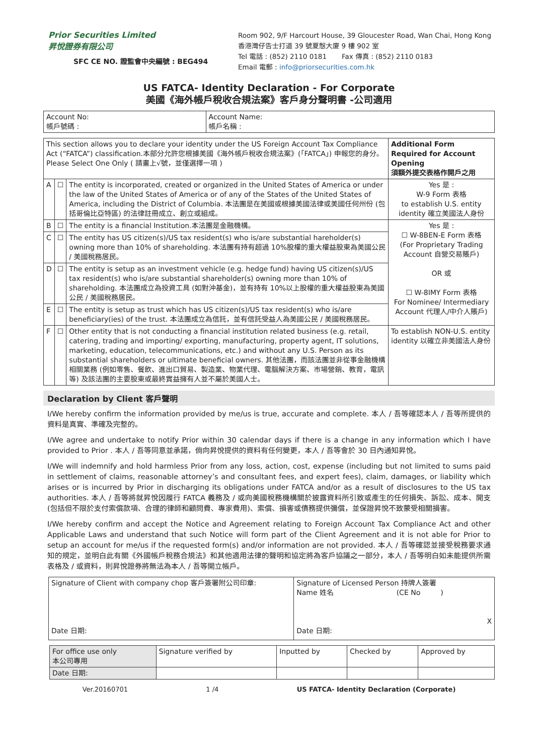Prior Securities Limited
昇悅證券有限公司
SFC CE NO. 證監會中央編號 : BEG494
Room 902, 9/F Harcourt House, 39 Gloucester Road, Wan Chai, Hong Kong
香港灣仔告士打道 39 號夏慤大廈 9 樓 902 室
Tel 電話 : (852) 2110 0181 Fax 傳真 : (852) 2110 0183
Email 電郵 : info@priorsecurities.com.hk
US FATCA- Identity Declaration - For Corporate
美國《海外帳戶稅收合規法案》客戶身分聲明書 -公司適用
| Account No: 帳戶號碼 : | Account Name: 帳戶名稱 : |
| This section allows you to declare your identity under the US Foreign Account Tax Compliance Act (“FATCA”) classification.本部分允許您根據美國《海外帳戶稅收合規法案》(「FATCA」) 申報您的身分。 Please Select One Only ( 請畫上√號，並僅選擇一項 ) | | | Additional Form Required for Account Opening 須額外提交表格作開戶之用 |
| A | ☐ | The entity is incorporated, created or organized in the United States of America or under the law of the United States of America or of any of the States of the United States of America, including the District of Columbia. 本法團是在美國或根據美國法律或美國任何州份 (包括哥倫比亞特區) 的法律註冊成立、創立或組成。 | Yes 是 : W-9 Form 表格 to establish U.S. entity identity 確立美國法人身份 |
| B | ☐ | The entity is a financial Institution.本法團是金融機構。 | Yes 是 : ☐ W-8BEN-E Form 表格 (For Proprietary Trading Account 自營交易賬戶) OR 或 ☐ W-8IMY Form 表格 For Nominee/ Intermediary Account 代理人/中介人賬戶) |
| C | ☐ | The entity has US citizen(s)/US tax resident(s) who is/are substantial hareholder(s) owning more than 10% of shareholding. 本法團有持有超過 10%股權的重大權益股東為美國公民 / 美國稅務居民。 | |
| D | ☐ | The entity is setup as an investment vehicle (e.g. hedge fund) having US citizen(s)/US tax resident(s) who is/are substantial shareholder(s) owning more than 10% of shareholding. 本法團成立為投資工具 (如對沖基金)，並有持有 10%以上股權的重大權益股東為美國公民 / 美國稅務居民。 | |
| E | ☐ | The entity is setup as trust which has US citizen(s)/US tax resident(s) who is/are beneficiary(ies) of the trust. 本法團成立為信託，並有信託受益人為美國公民 / 美國稅務居民。 | |
| F | ☐ | Other entity that is not conducting a financial institution related business (e.g. retail, catering, trading and importing/ exporting, manufacturing, property agent, IT solutions, marketing, education, telecommunications, etc.) and without any U.S. Person as its substantial shareholders or ultimate beneficial owners. 其他法團，而該法團並非從事金融機構相關業務 (例如零售、餐飲、進出口貿易、製造業、物業代理、電腦解決方案、市場營銷、教育，電訊等) 及該法團的主要股東或最終實益擁有人並不屬於美國人士。 | To establish NON-U.S. entity identity 以確立非美國法人身份 |
Declaration by Client 客戶聲明
I/We hereby confirm the information provided by me/us is true, accurate and complete. 本人 / 吾等確認本人 / 吾等所提供的資料是真實、準確及完整的。
I/We agree and undertake to notify Prior within 30 calendar days if there is a change in any information which I have provided to Prior . 本人 / 吾等同意並承諾，倘向昇悅提供的資料有任何變更，本人 / 吾等會於 30 日內通知昇悅。
I/We will indemnify and hold harmless Prior from any loss, action, cost, expense (including but not limited to sums paid in settlement of claims, reasonable attorney’s and consultant fees, and expert fees), claim, damages, or liability which arises or is incurred by Prior in discharging its obligations under FATCA and/or as a result of disclosures to the US tax authorities. 本人 / 吾等將就昇悅因履行 FATCA 義務及 / 或向美國稅務機構關於披露資料所引致或產生的任何損失、訴訟、成本、開支 (包括但不限於支付索償款項、合理的律師和顧問費、專家費用)、索償、損害或債務提供彌償，並保證昇悅不致蒙受相關損害。
I/We hereby confirm and accept the Notice and Agreement relating to Foreign Account Tax Compliance Act and other Applicable Laws and understand that such Notice will form part of the Client Agreement and it is not able for Prior to setup an account for me/us if the requested form(s) and/or information are not provided. 本人 / 吾等確認並接受稅務要求通知的規定，並明白此有關《外國帳戶稅務合規法》和其他適用法律的聲明和協定將為客戶協議之一部分，本人 / 吾等明白如未能提供所需表格及 / 或資料，則昇悅證券將無法為本人 / 吾等開立帳戶。
| Signature of Client with company chop 客戶簽署附公司印章: Date 日期: | Signature of Licensed Person 持牌人簽署 Name 姓名 (CE No ) X Date 日期: |
| For office use only 本公司專用 | Signature verified by | Inputted by | Checked by | Approved by |
| Date 日期: | | | | |
Ver.20160701 1 /4 US FATCA- Identity Declaration (Corporate)